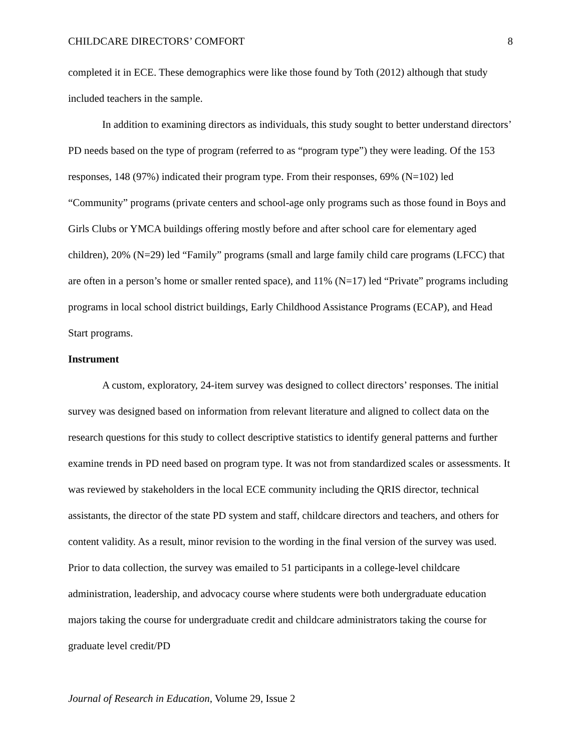CHILDCARE DIRECTORS’ COMFORT 8
completed it in ECE. These demographics were like those found by Toth (2012) although that study included teachers in the sample.
In addition to examining directors as individuals, this study sought to better understand directors’ PD needs based on the type of program (referred to as “program type”) they were leading. Of the 153 responses, 148 (97%) indicated their program type. From their responses, 69% (N=102) led “Community” programs (private centers and school-age only programs such as those found in Boys and Girls Clubs or YMCA buildings offering mostly before and after school care for elementary aged children), 20% (N=29) led “Family” programs (small and large family child care programs (LFCC) that are often in a person’s home or smaller rented space), and 11% (N=17) led “Private” programs including programs in local school district buildings, Early Childhood Assistance Programs (ECAP), and Head Start programs.
Instrument
A custom, exploratory, 24-item survey was designed to collect directors’ responses. The initial survey was designed based on information from relevant literature and aligned to collect data on the research questions for this study to collect descriptive statistics to identify general patterns and further examine trends in PD need based on program type. It was not from standardized scales or assessments. It was reviewed by stakeholders in the local ECE community including the QRIS director, technical assistants, the director of the state PD system and staff, childcare directors and teachers, and others for content validity. As a result, minor revision to the wording in the final version of the survey was used. Prior to data collection, the survey was emailed to 51 participants in a college-level childcare administration, leadership, and advocacy course where students were both undergraduate education majors taking the course for undergraduate credit and childcare administrators taking the course for graduate level credit/PD
Journal of Research in Education, Volume 29, Issue 2